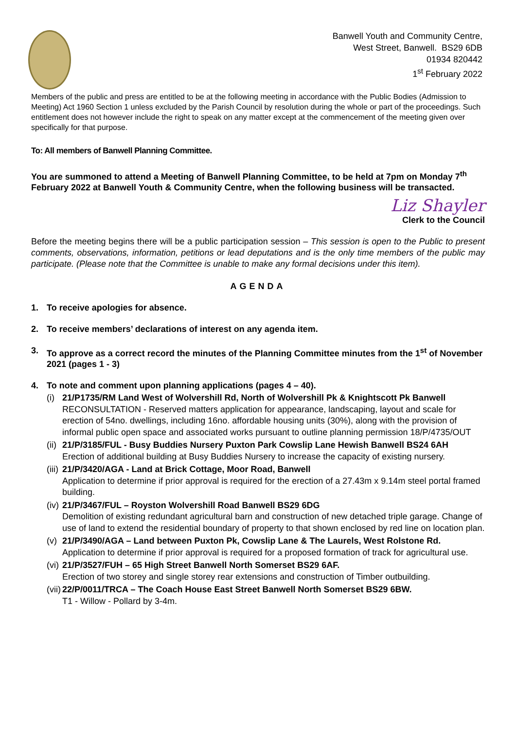Banwell Youth and Community Centre,
West Street, Banwell. BS29 6DB
01934 820442
1<sup>st</sup> February 2022
Members of the public and press are entitled to be at the following meeting in accordance with the Public Bodies (Admission to Meeting) Act 1960 Section 1 unless excluded by the Parish Council by resolution during the whole or part of the proceedings. Such entitlement does not however include the right to speak on any matter except at the commencement of the meeting given over specifically for that purpose.
To: All members of Banwell Planning Committee.
You are summoned to attend a Meeting of Banwell Planning Committee, to be held at 7pm on Monday 7<sup>th</sup> February 2022 at Banwell Youth & Community Centre, when the following business will be transacted.
Liz Shayler
Clerk to the Council
Before the meeting begins there will be a public participation session – This session is open to the Public to present comments, observations, information, petitions or lead deputations and is the only time members of the public may participate. (Please note that the Committee is unable to make any formal decisions under this item).
AGENDA
1. To receive apologies for absence.
2. To receive members’ declarations of interest on any agenda item.
3. To approve as a correct record the minutes of the Planning Committee minutes from the 1<sup>st</sup> of November 2021 (pages 1 - 3)
4. To note and comment upon planning applications (pages 4 – 40).
(i) 21/P1735/RM Land West of Wolvershill Rd, North of Wolvershill Pk & Knightscott Pk Banwell
RECONSULTATION - Reserved matters application for appearance, landscaping, layout and scale for erection of 54no. dwellings, including 16no. affordable housing units (30%), along with the provision of informal public open space and associated works pursuant to outline planning permission 18/P/4735/OUT
(ii) 21/P/3185/FUL - Busy Buddies Nursery Puxton Park Cowslip Lane Hewish Banwell BS24 6AH
Erection of additional building at Busy Buddies Nursery to increase the capacity of existing nursery.
(iii) 21/P/3420/AGA - Land at Brick Cottage, Moor Road, Banwell
Application to determine if prior approval is required for the erection of a 27.43m x 9.14m steel portal framed building.
(iv) 21/P/3467/FUL – Royston Wolvershill Road Banwell BS29 6DG
Demolition of existing redundant agricultural barn and construction of new detached triple garage. Change of use of land to extend the residential boundary of property to that shown enclosed by red line on location plan.
(v) 21/P/3490/AGA – Land between Puxton Pk, Cowslip Lane & The Laurels, West Rolstone Rd.
Application to determine if prior approval is required for a proposed formation of track for agricultural use.
(vi) 21/P/3527/FUH – 65 High Street Banwell North Somerset BS29 6AF.
Erection of two storey and single storey rear extensions and construction of Timber outbuilding.
(vii) 22/P/0011/TRCA – The Coach House East Street Banwell North Somerset BS29 6BW.
T1 - Willow - Pollard by 3-4m.